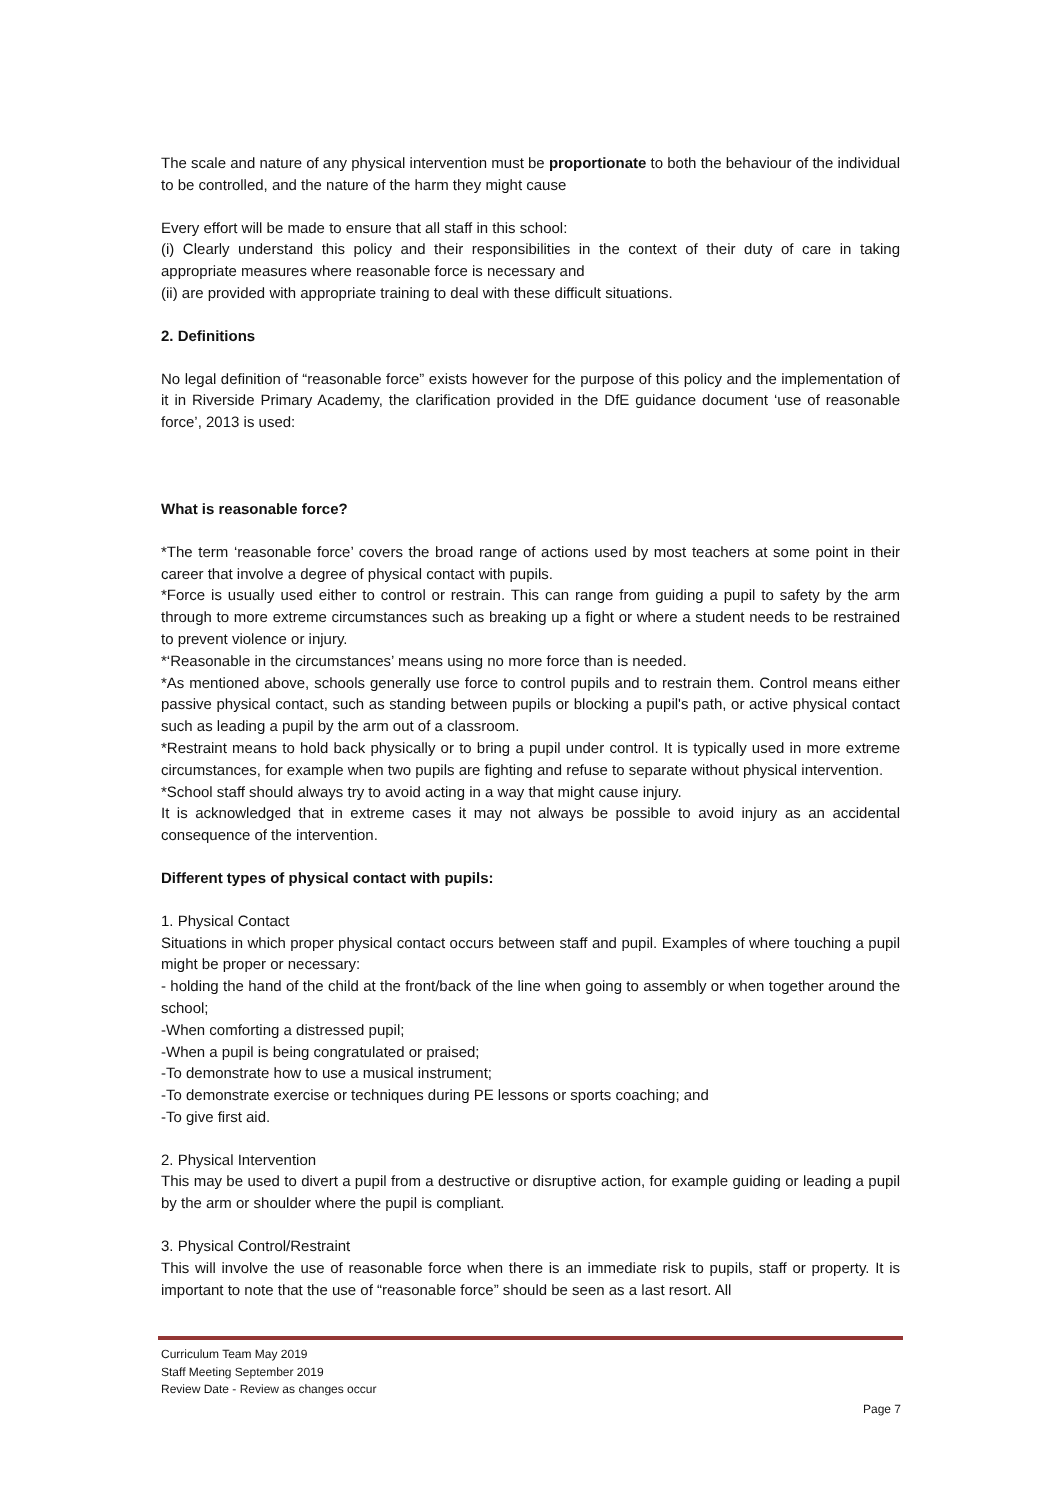The scale and nature of any physical intervention must be proportionate to both the behaviour of the individual to be controlled, and the nature of the harm they might cause
Every effort will be made to ensure that all staff in this school:
(i) Clearly understand this policy and their responsibilities in the context of their duty of care in taking appropriate measures where reasonable force is necessary and
(ii) are provided with appropriate training to deal with these difficult situations.
2. Definitions
No legal definition of “reasonable force” exists however for the purpose of this policy and the implementation of it in Riverside Primary Academy, the clarification provided in the DfE guidance document ‘use of reasonable force’, 2013 is used:
What is reasonable force?
*The term ‘reasonable force’ covers the broad range of actions used by most teachers at some point in their career that involve a degree of physical contact with pupils.
*Force is usually used either to control or restrain. This can range from guiding a pupil to safety by the arm through to more extreme circumstances such as breaking up a fight or where a student needs to be restrained to prevent violence or injury.
*‘Reasonable in the circumstances’ means using no more force than is needed.
*As mentioned above, schools generally use force to control pupils and to restrain them. Control means either passive physical contact, such as standing between pupils or blocking a pupil's path, or active physical contact such as leading a pupil by the arm out of a classroom.
*Restraint means to hold back physically or to bring a pupil under control. It is typically used in more extreme circumstances, for example when two pupils are fighting and refuse to separate without physical intervention.
*School staff should always try to avoid acting in a way that might cause injury.
It is acknowledged that in extreme cases it may not always be possible to avoid injury as an accidental consequence of the intervention.
Different types of physical contact with pupils:
1. Physical Contact
Situations in which proper physical contact occurs between staff and pupil. Examples of where touching a pupil might be proper or necessary:
- holding the hand of the child at the front/back of the line when going to assembly or when together around the school;
-When comforting a distressed pupil;
-When a pupil is being congratulated or praised;
-To demonstrate how to use a musical instrument;
-To demonstrate exercise or techniques during PE lessons or sports coaching; and
-To give first aid.
2. Physical Intervention
This may be used to divert a pupil from a destructive or disruptive action, for example guiding or leading a pupil by the arm or shoulder where the pupil is compliant.
3. Physical Control/Restraint
This will involve the use of reasonable force when there is an immediate risk to pupils, staff or property. It is important to note that the use of “reasonable force” should be seen as a last resort. All
Curriculum Team May 2019
Staff Meeting September 2019
Review Date - Review as changes occur
Page 7